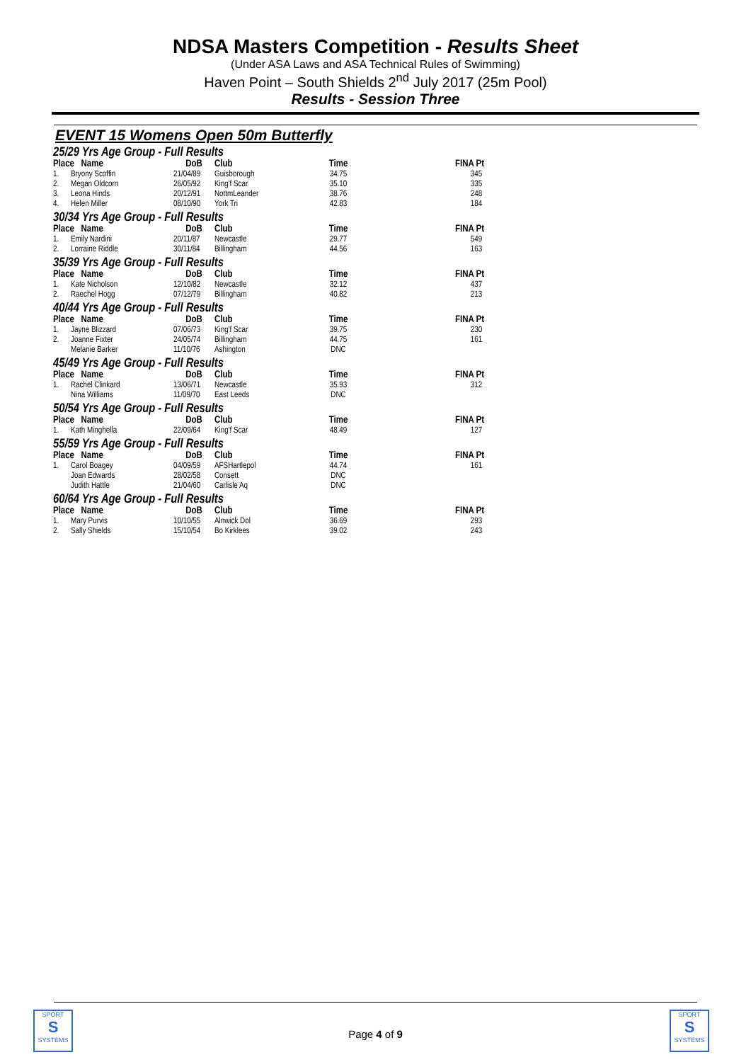NDSA Masters Competition - Results Sheet
(Under ASA Laws and ASA Technical Rules of Swimming)
Haven Point – South Shields 2<sup>nd</sup> July 2017 (25m Pool)
Results - Session Three
EVENT 15 Womens Open 50m Butterfly
| 25/29 Yrs Age Group - Full Results | | | | | | |
| Place Name | | DoB | Club | Time | | FINA Pt |
| 1. | Bryony Scoffin | 21/04/89 | Guisborough | 34.75 | | 345 |
| 2. | Megan Oldcorn | 26/05/92 | King'f Scar | 35.10 | | 335 |
| 3. | Leona Hinds | 20/12/91 | NottmLeander | 38.76 | | 248 |
| 4. | Helen Miller | 08/10/90 | York Tri | 42.83 | | 184 |
| 30/34 Yrs Age Group - Full Results | | | | | | |
| Place Name | | DoB | Club | Time | | FINA Pt |
| 1. | Emily Nardini | 20/11/87 | Newcastle | 29.77 | | 549 |
| 2. | Lorraine Riddle | 30/11/84 | Billingham | 44.56 | | 163 |
| 35/39 Yrs Age Group - Full Results | | | | | | |
| Place Name | | DoB | Club | Time | | FINA Pt |
| 1. | Kate Nicholson | 12/10/82 | Newcastle | 32.12 | | 437 |
| 2. | Raechel Hogg | 07/12/79 | Billingham | 40.82 | | 213 |
| 40/44 Yrs Age Group - Full Results | | | | | | |
| Place Name | | DoB | Club | Time | | FINA Pt |
| 1. | Jayne Blizzard | 07/06/73 | King'f Scar | 39.75 | | 230 |
| 2. | Joanne Fixter | 24/05/74 | Billingham | 44.75 | | 161 |
| | Melanie Barker | 11/10/76 | Ashington | DNC | | |
| 45/49 Yrs Age Group - Full Results | | | | | | |
| Place Name | | DoB | Club | Time | | FINA Pt |
| 1. | Rachel Clinkard | 13/06/71 | Newcastle | 35.93 | | 312 |
| | Nina Williams | 11/09/70 | East Leeds | DNC | | |
| 50/54 Yrs Age Group - Full Results | | | | | | |
| Place Name | | DoB | Club | Time | | FINA Pt |
| 1. | Kath Minghella | 22/09/64 | King'f Scar | 48.49 | | 127 |
| 55/59 Yrs Age Group - Full Results | | | | | | |
| Place Name | | DoB | Club | Time | | FINA Pt |
| 1. | Carol Boagey | 04/09/59 | AFSHartlepol | 44.74 | | 161 |
| | Joan Edwards | 28/02/58 | Consett | DNC | | |
| | Judith Hattle | 21/04/60 | Carlisle Aq | DNC | | |
| 60/64 Yrs Age Group - Full Results | | | | | | |
| Place Name | | DoB | Club | Time | | FINA Pt |
| 1. | Mary Purvis | 10/10/55 | Alnwick Dol | 36.69 | | 293 |
| 2. | Sally Shields | 15/10/54 | Bo Kirklees | 39.02 | | 243 |
SPORT
S
SYSTEMS
Page 4 of 9
SPORT
S
SYSTEMS